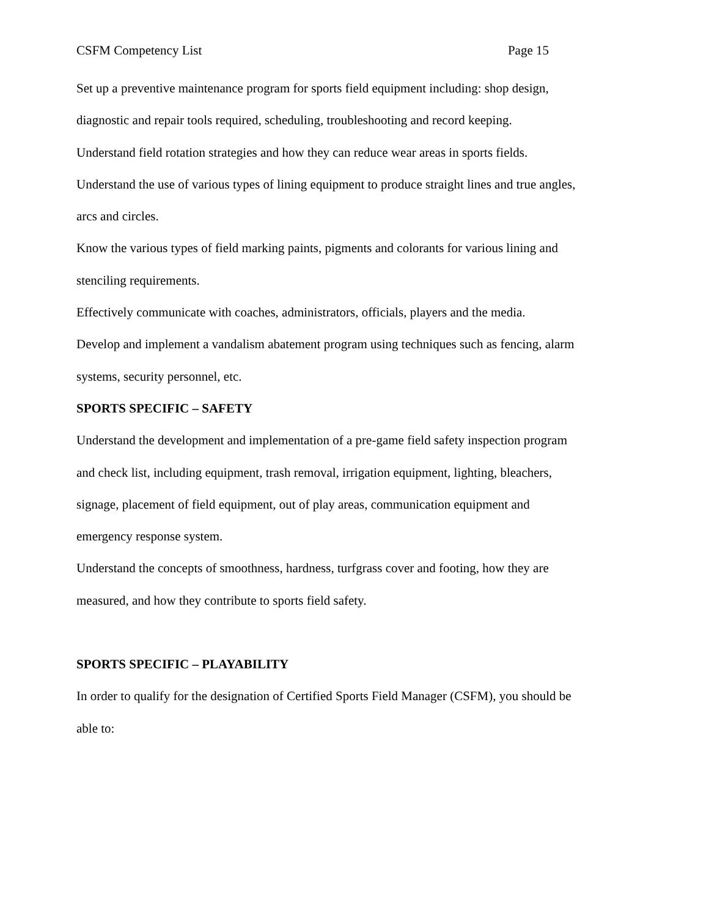CSFM Competency List Page 15
Set up a preventive maintenance program for sports field equipment including: shop design, diagnostic and repair tools required, scheduling, troubleshooting and record keeping.
Understand field rotation strategies and how they can reduce wear areas in sports fields.
Understand the use of various types of lining equipment to produce straight lines and true angles, arcs and circles.
Know the various types of field marking paints, pigments and colorants for various lining and stenciling requirements.
Effectively communicate with coaches, administrators, officials, players and the media.
Develop and implement a vandalism abatement program using techniques such as fencing, alarm systems, security personnel, etc.
SPORTS SPECIFIC – SAFETY
Understand the development and implementation of a pre-game field safety inspection program and check list, including equipment, trash removal, irrigation equipment, lighting, bleachers, signage, placement of field equipment, out of play areas, communication equipment and emergency response system.
Understand the concepts of smoothness, hardness, turfgrass cover and footing, how they are measured, and how they contribute to sports field safety.
SPORTS SPECIFIC – PLAYABILITY
In order to qualify for the designation of Certified Sports Field Manager (CSFM), you should be able to: